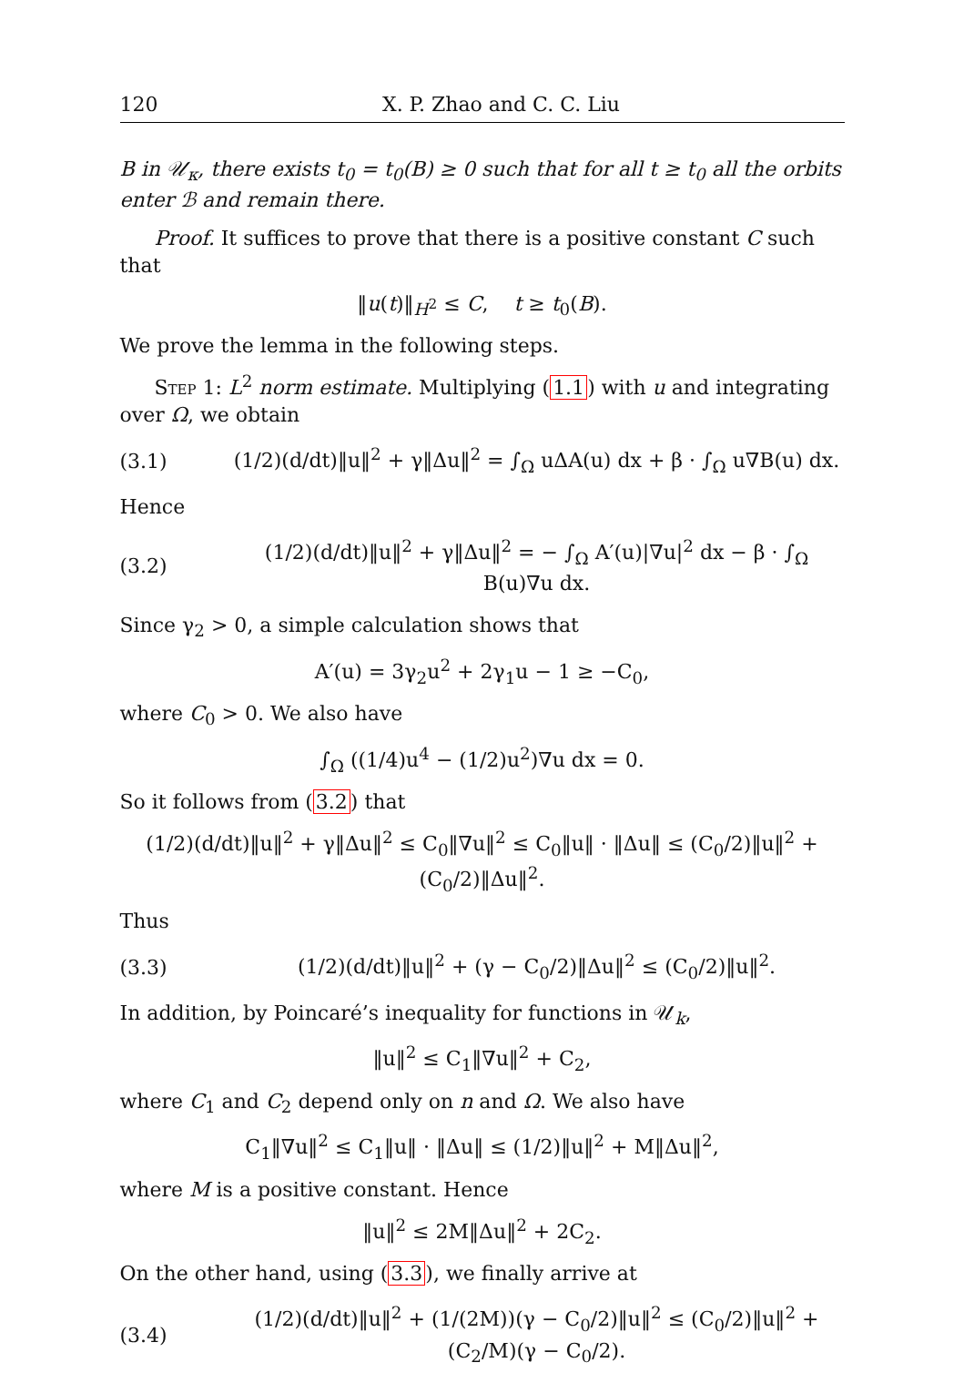120 X. P. Zhao and C. C. Liu
B in 𝒰<sub>κ</sub>, there exists t<sub>0</sub> = t<sub>0</sub>(B) ≥ 0 such that for all t ≥ t<sub>0</sub> all the orbits enter ℬ and remain there.
Proof. It suffices to prove that there is a positive constant C such that
‖u(t)‖<sub>H<sup>2</sup></sub> ≤ C, t ≥ t<sub>0</sub>(B).
We prove the lemma in the following steps.
Step 1: L<sup>2</sup> norm estimate. Multiplying (1.1) with u and integrating over Ω, we obtain
(3.1) (1/2)(d/dt)‖u‖<sup>2</sup> + γ‖Δu‖<sup>2</sup> = ∫<sub>Ω</sub> uΔA(u) dx + β · ∫<sub>Ω</sub> u∇B(u) dx.
Hence
(3.2) (1/2)(d/dt)‖u‖<sup>2</sup> + γ‖Δu‖<sup>2</sup> = − ∫<sub>Ω</sub> A′(u)|∇u|<sup>2</sup> dx − β · ∫<sub>Ω</sub> B(u)∇u dx.
Since γ<sub>2</sub> > 0, a simple calculation shows that
A′(u) = 3γ<sub>2</sub>u<sup>2</sup> + 2γ<sub>1</sub>u − 1 ≥ −C<sub>0</sub>,
where C<sub>0</sub> > 0. We also have
∫<sub>Ω</sub> ((1/4)u<sup>4</sup> − (1/2)u<sup>2</sup>)∇u dx = 0.
So it follows from (3.2) that
(1/2)(d/dt)‖u‖<sup>2</sup> + γ‖Δu‖<sup>2</sup> ≤ C<sub>0</sub>‖∇u‖<sup>2</sup> ≤ C<sub>0</sub>‖u‖ · ‖Δu‖ ≤ (C<sub>0</sub>/2)‖u‖<sup>2</sup> + (C<sub>0</sub>/2)‖Δu‖<sup>2</sup>.
Thus
(3.3) (1/2)(d/dt)‖u‖<sup>2</sup> + (γ − C<sub>0</sub>/2)‖Δu‖<sup>2</sup> ≤ (C<sub>0</sub>/2)‖u‖<sup>2</sup>.
In addition, by Poincaré’s inequality for functions in 𝒰<sub>k</sub>,
‖u‖<sup>2</sup> ≤ C<sub>1</sub>‖∇u‖<sup>2</sup> + C<sub>2</sub>,
where C<sub>1</sub> and C<sub>2</sub> depend only on n and Ω. We also have
C<sub>1</sub>‖∇u‖<sup>2</sup> ≤ C<sub>1</sub>‖u‖ · ‖Δu‖ ≤ (1/2)‖u‖<sup>2</sup> + M‖Δu‖<sup>2</sup>,
where M is a positive constant. Hence
‖u‖<sup>2</sup> ≤ 2M‖Δu‖<sup>2</sup> + 2C<sub>2</sub>.
On the other hand, using (3.3), we finally arrive at
(3.4) (1/2)(d/dt)‖u‖<sup>2</sup> + (1/(2M))(γ − C<sub>0</sub>/2)‖u‖<sup>2</sup> ≤ (C<sub>0</sub>/2)‖u‖<sup>2</sup> + (C<sub>2</sub>/M)(γ − C<sub>0</sub>/2).